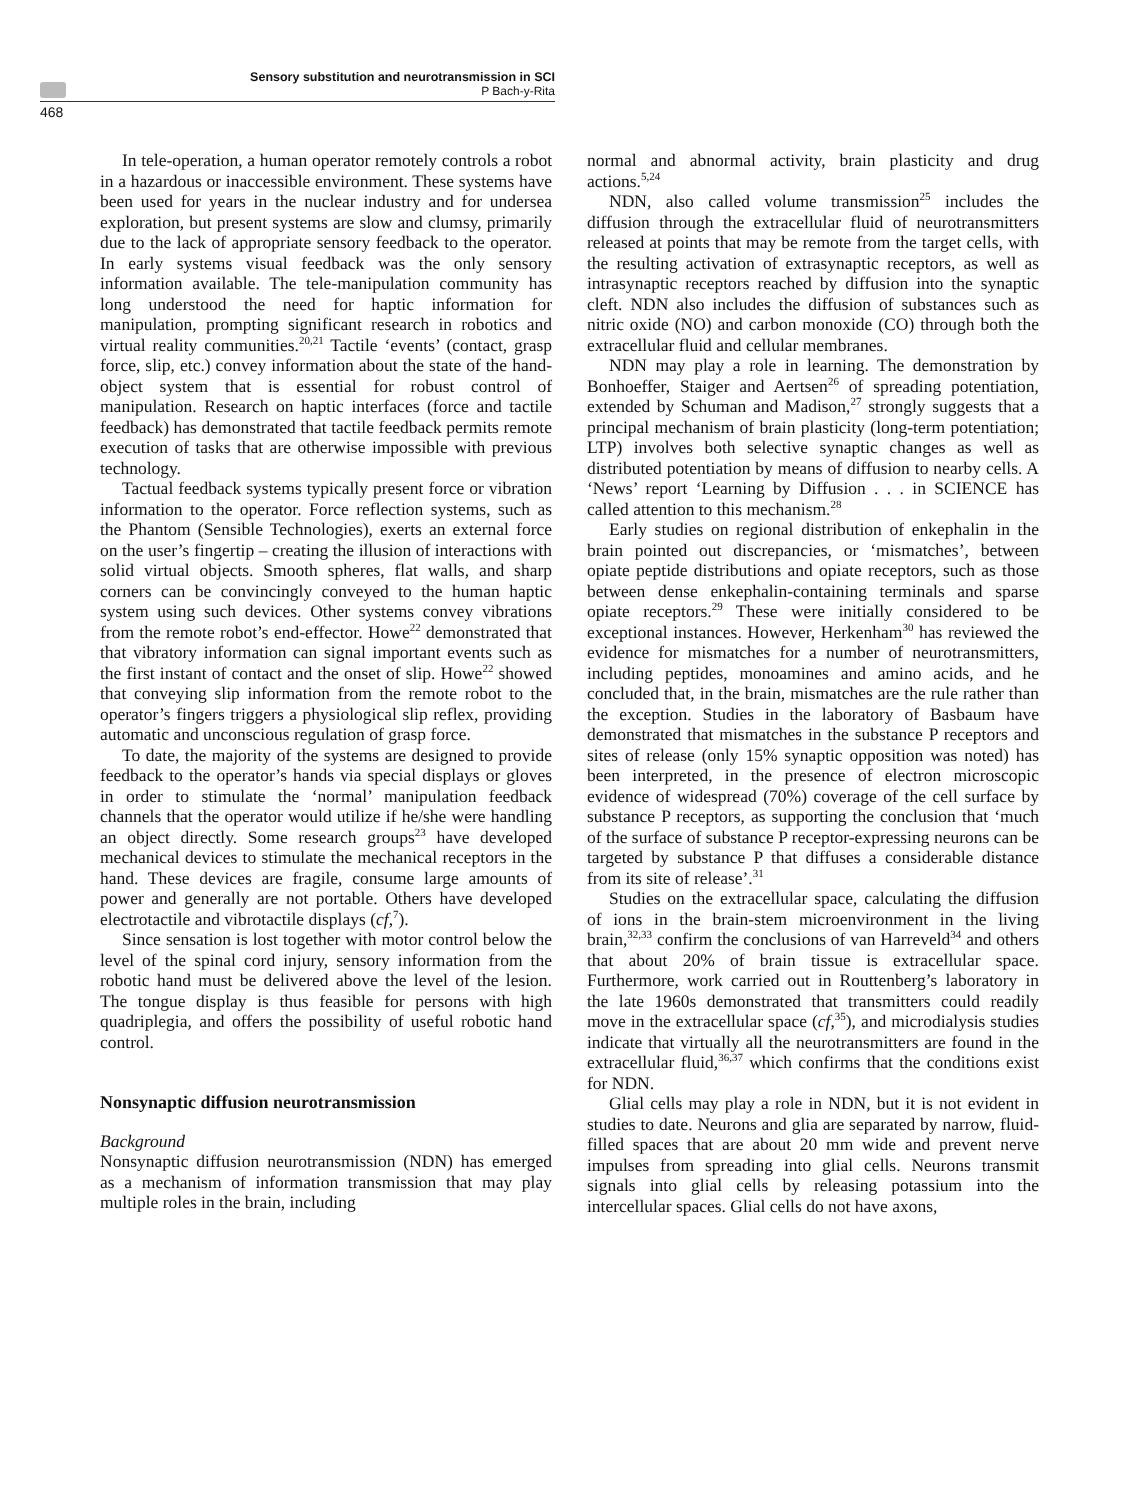Sensory substitution and neurotransmission in SCI
P Bach-y-Rita
468
In tele-operation, a human operator remotely controls a robot in a hazardous or inaccessible environment. These systems have been used for years in the nuclear industry and for undersea exploration, but present systems are slow and clumsy, primarily due to the lack of appropriate sensory feedback to the operator. In early systems visual feedback was the only sensory information available. The tele-manipulation community has long understood the need for haptic information for manipulation, prompting significant research in robotics and virtual reality communities.<sup>20,21</sup> Tactile ‘events’ (contact, grasp force, slip, etc.) convey information about the state of the hand-object system that is essential for robust control of manipulation. Research on haptic interfaces (force and tactile feedback) has demonstrated that tactile feedback permits remote execution of tasks that are otherwise impossible with previous technology.
Tactual feedback systems typically present force or vibration information to the operator. Force reflection systems, such as the Phantom (Sensible Technologies), exerts an external force on the user’s fingertip – creating the illusion of interactions with solid virtual objects. Smooth spheres, flat walls, and sharp corners can be convincingly conveyed to the human haptic system using such devices. Other systems convey vibrations from the remote robot’s end-effector. Howe<sup>22</sup> demonstrated that that vibratory information can signal important events such as the first instant of contact and the onset of slip. Howe<sup>22</sup> showed that conveying slip information from the remote robot to the operator’s fingers triggers a physiological slip reflex, providing automatic and unconscious regulation of grasp force.
To date, the majority of the systems are designed to provide feedback to the operator’s hands via special displays or gloves in order to stimulate the ‘normal’ manipulation feedback channels that the operator would utilize if he/she were handling an object directly. Some research groups<sup>23</sup> have developed mechanical devices to stimulate the mechanical receptors in the hand. These devices are fragile, consume large amounts of power and generally are not portable. Others have developed electrotactile and vibrotactile displays (cf,<sup>7</sup>).
Since sensation is lost together with motor control below the level of the spinal cord injury, sensory information from the robotic hand must be delivered above the level of the lesion. The tongue display is thus feasible for persons with high quadriplegia, and offers the possibility of useful robotic hand control.
Nonsynaptic diffusion neurotransmission
Background
Nonsynaptic diffusion neurotransmission (NDN) has emerged as a mechanism of information transmission that may play multiple roles in the brain, including
normal and abnormal activity, brain plasticity and drug actions.<sup>5,24</sup>
NDN, also called volume transmission<sup>25</sup> includes the diffusion through the extracellular fluid of neurotransmitters released at points that may be remote from the target cells, with the resulting activation of extrasynaptic receptors, as well as intrasynaptic receptors reached by diffusion into the synaptic cleft. NDN also includes the diffusion of substances such as nitric oxide (NO) and carbon monoxide (CO) through both the extracellular fluid and cellular membranes.
NDN may play a role in learning. The demonstration by Bonhoeffer, Staiger and Aertsen<sup>26</sup> of spreading potentiation, extended by Schuman and Madison,<sup>27</sup> strongly suggests that a principal mechanism of brain plasticity (long-term potentiation; LTP) involves both selective synaptic changes as well as distributed potentiation by means of diffusion to nearby cells. A ‘News’ report ‘Learning by Diffusion . . . in SCIENCE has called attention to this mechanism.<sup>28</sup>
Early studies on regional distribution of enkephalin in the brain pointed out discrepancies, or ‘mismatches’, between opiate peptide distributions and opiate receptors, such as those between dense enkephalin-containing terminals and sparse opiate receptors.<sup>29</sup> These were initially considered to be exceptional instances. However, Herkenham<sup>30</sup> has reviewed the evidence for mismatches for a number of neurotransmitters, including peptides, monoamines and amino acids, and he concluded that, in the brain, mismatches are the rule rather than the exception. Studies in the laboratory of Basbaum have demonstrated that mismatches in the substance P receptors and sites of release (only 15% synaptic opposition was noted) has been interpreted, in the presence of electron microscopic evidence of widespread (70%) coverage of the cell surface by substance P receptors, as supporting the conclusion that ‘much of the surface of substance P receptor-expressing neurons can be targeted by substance P that diffuses a considerable distance from its site of release’.<sup>31</sup>
Studies on the extracellular space, calculating the diffusion of ions in the brain-stem microenvironment in the living brain,<sup>32,33</sup> confirm the conclusions of van Harreveld<sup>34</sup> and others that about 20% of brain tissue is extracellular space. Furthermore, work carried out in Routtenberg’s laboratory in the late 1960s demonstrated that transmitters could readily move in the extracellular space (cf,<sup>35</sup>), and microdialysis studies indicate that virtually all the neurotransmitters are found in the extracellular fluid,<sup>36,37</sup> which confirms that the conditions exist for NDN.
Glial cells may play a role in NDN, but it is not evident in studies to date. Neurons and glia are separated by narrow, fluid-filled spaces that are about 20 mm wide and prevent nerve impulses from spreading into glial cells. Neurons transmit signals into glial cells by releasing potassium into the intercellular spaces. Glial cells do not have axons,